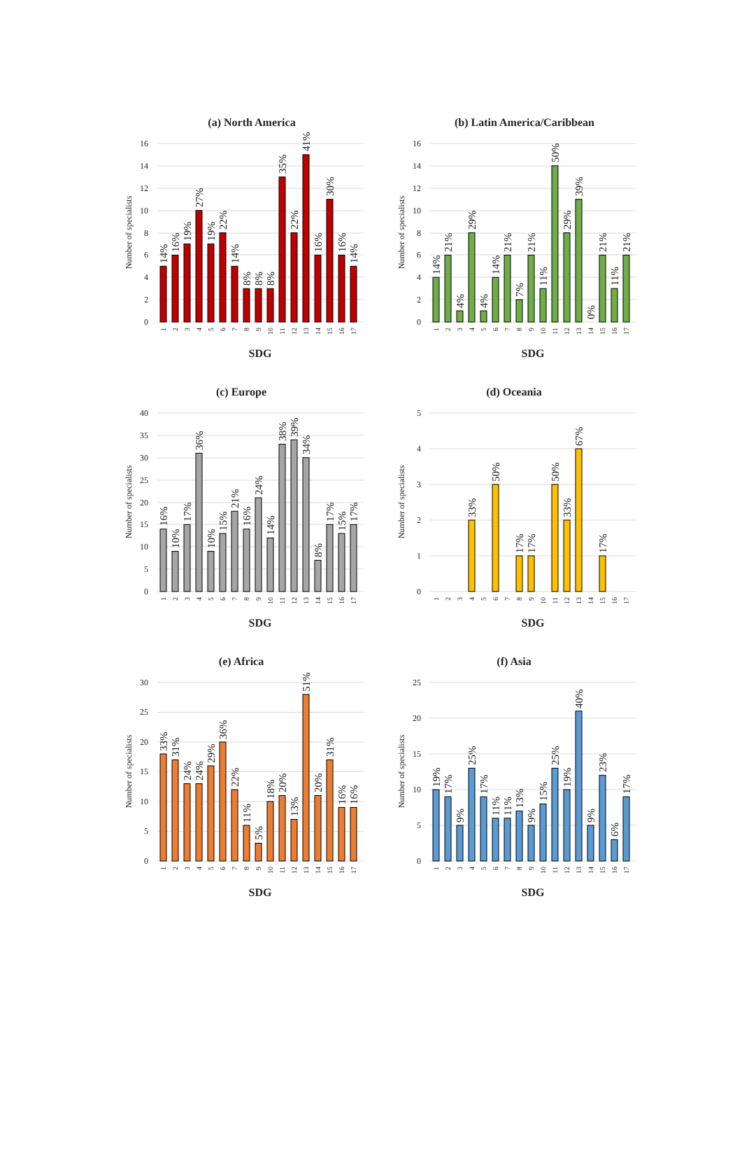(a) North America
0
2
4
6
8
10
12
14
16
Number of specialists
14%
16%
19%
27%
19%
22%
14%
8%
8%
8%
35%
22%
41%
16%
30%
16%
14%
1
2
3
4
5
6
7
8
9
10
11
12
13
14
15
16
17
SDG
(b) Latin America/Caribbean
0
2
4
6
8
10
12
14
16
Number of specialists
14%
21%
4%
29%
4%
14%
21%
7%
21%
11%
50%
29%
39%
0%
21%
11%
21%
1
2
3
4
5
6
7
8
9
10
11
12
13
14
15
16
17
SDG
(c) Europe
0
5
10
15
20
25
30
35
40
Number of specialists
16%
10%
17%
36%
10%
15%
21%
16%
24%
14%
38%
39%
34%
8%
17%
15%
17%
1
2
3
4
5
6
7
8
9
10
11
12
13
14
15
16
17
SDG
(d) Oceania
0
1
2
3
4
5
Number of specialists
33%
50%
17%
17%
50%
33%
67%
17%
1
2
3
4
5
6
7
8
9
10
11
12
13
14
15
16
17
SDG
(e) Africa
0
5
10
15
20
25
30
Number of specialists
33%
31%
24%
24%
29%
36%
22%
11%
5%
18%
20%
13%
51%
20%
31%
16%
16%
1
2
3
4
5
6
7
8
9
10
11
12
13
14
15
16
17
SDG
(f) Asia
0
5
10
15
20
25
Number of specialists
19%
17%
9%
25%
17%
11%
11%
13%
9%
15%
25%
19%
40%
9%
23%
6%
17%
1
2
3
4
5
6
7
8
9
10
11
12
13
14
15
16
17
SDG